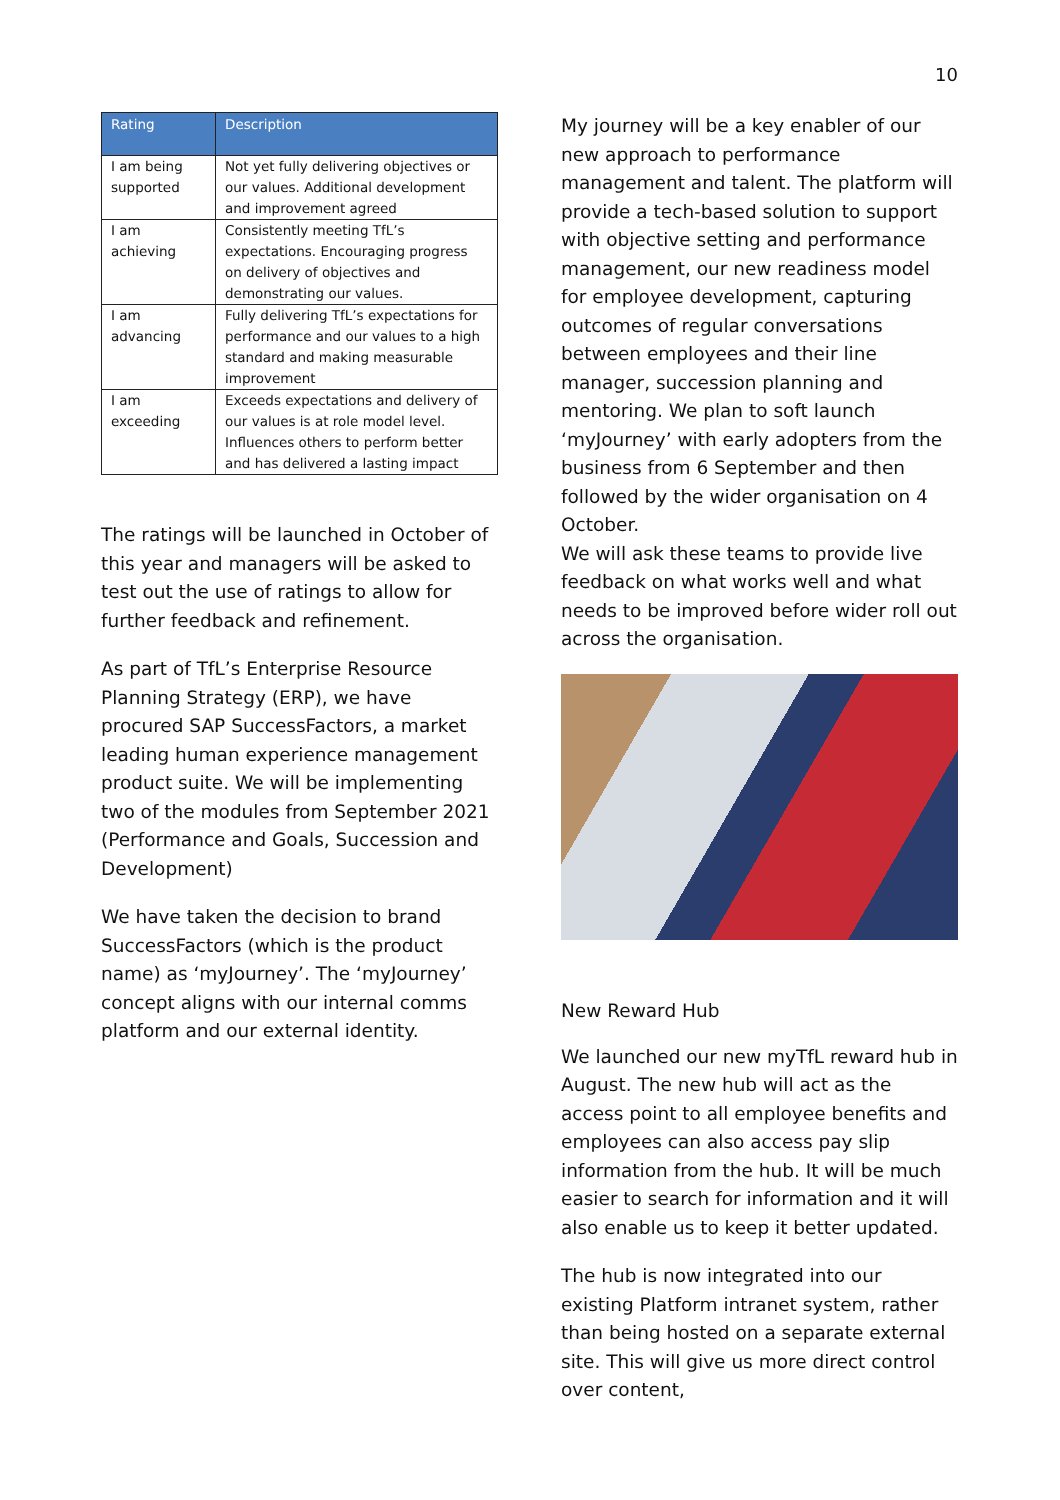10
| Rating | Description |
| --- | --- |
| I am being supported | Not yet fully delivering objectives or our values. Additional development and improvement agreed |
| I am achieving | Consistently meeting TfL’s expectations. Encouraging progress on delivery of objectives and demonstrating our values. |
| I am advancing | Fully delivering TfL’s expectations for performance and our values to a high standard and making measurable improvement |
| I am exceeding | Exceeds expectations and delivery of our values is at role model level. Influences others to perform better and has delivered a lasting impact |
The ratings will be launched in October of this year and managers will be asked to test out the use of ratings to allow for further feedback and refinement.
As part of TfL’s Enterprise Resource Planning Strategy (ERP), we have procured SAP SuccessFactors, a market leading human experience management product suite. We will be implementing two of the modules from September 2021 (Performance and Goals, Succession and Development)
We have taken the decision to brand SuccessFactors (which is the product name) as ‘myJourney’. The ‘myJourney’ concept aligns with our internal comms platform and our external identity.
My journey will be a key enabler of our new approach to performance management and talent. The platform will provide a tech-based solution to support with objective setting and performance management, our new readiness model for employee development, capturing outcomes of regular conversations between employees and their line manager, succession planning and mentoring. We plan to soft launch ‘myJourney’ with early adopters from the business from 6 September and then followed by the wider organisation on 4 October.
We will ask these teams to provide live feedback on what works well and what needs to be improved before wider roll out across the organisation.
New Reward Hub
We launched our new myTfL reward hub in August. The new hub will act as the access point to all employee benefits and employees can also access pay slip information from the hub. It will be much easier to search for information and it will also enable us to keep it better updated.
The hub is now integrated into our existing Platform intranet system, rather than being hosted on a separate external site. This will give us more direct control over content,